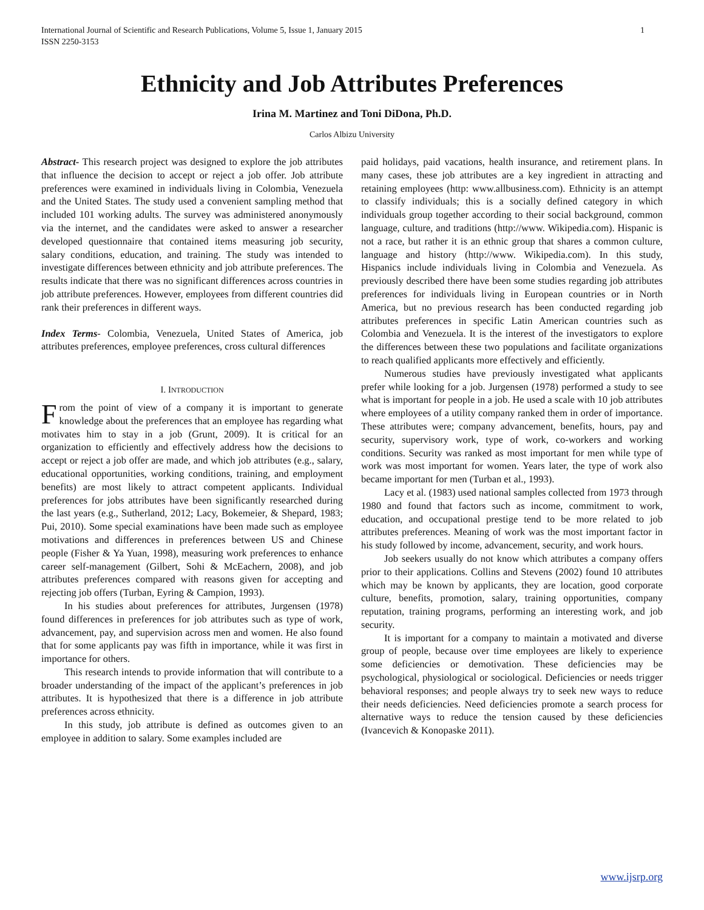International Journal of Scientific and Research Publications, Volume 5, Issue 1, January 2015
ISSN 2250-3153 1
Ethnicity and Job Attributes Preferences
Irina M. Martinez and Toni DiDona, Ph.D.
Carlos Albizu University
Abstract- This research project was designed to explore the job attributes that influence the decision to accept or reject a job offer. Job attribute preferences were examined in individuals living in Colombia, Venezuela and the United States. The study used a convenient sampling method that included 101 working adults. The survey was administered anonymously via the internet, and the candidates were asked to answer a researcher developed questionnaire that contained items measuring job security, salary conditions, education, and training. The study was intended to investigate differences between ethnicity and job attribute preferences. The results indicate that there was no significant differences across countries in job attribute preferences. However, employees from different countries did rank their preferences in different ways.
Index Terms- Colombia, Venezuela, United States of America, job attributes preferences, employee preferences, cross cultural differences
I. INTRODUCTION
From the point of view of a company it is important to generate knowledge about the preferences that an employee has regarding what motivates him to stay in a job (Grunt, 2009). It is critical for an organization to efficiently and effectively address how the decisions to accept or reject a job offer are made, and which job attributes (e.g., salary, educational opportunities, working conditions, training, and employment benefits) are most likely to attract competent applicants. Individual preferences for jobs attributes have been significantly researched during the last years (e.g., Sutherland, 2012; Lacy, Bokemeier, & Shepard, 1983; Pui, 2010). Some special examinations have been made such as employee motivations and differences in preferences between US and Chinese people (Fisher & Ya Yuan, 1998), measuring work preferences to enhance career self-management (Gilbert, Sohi & McEachern, 2008), and job attributes preferences compared with reasons given for accepting and rejecting job offers (Turban, Eyring & Campion, 1993).
In his studies about preferences for attributes, Jurgensen (1978) found differences in preferences for job attributes such as type of work, advancement, pay, and supervision across men and women. He also found that for some applicants pay was fifth in importance, while it was first in importance for others.
This research intends to provide information that will contribute to a broader understanding of the impact of the applicant’s preferences in job attributes. It is hypothesized that there is a difference in job attribute preferences across ethnicity.
In this study, job attribute is defined as outcomes given to an employee in addition to salary. Some examples included are
paid holidays, paid vacations, health insurance, and retirement plans. In many cases, these job attributes are a key ingredient in attracting and retaining employees (http: www.allbusiness.com). Ethnicity is an attempt to classify individuals; this is a socially defined category in which individuals group together according to their social background, common language, culture, and traditions (http://www. Wikipedia.com). Hispanic is not a race, but rather it is an ethnic group that shares a common culture, language and history (http://www. Wikipedia.com). In this study, Hispanics include individuals living in Colombia and Venezuela. As previously described there have been some studies regarding job attributes preferences for individuals living in European countries or in North America, but no previous research has been conducted regarding job attributes preferences in specific Latin American countries such as Colombia and Venezuela. It is the interest of the investigators to explore the differences between these two populations and facilitate organizations to reach qualified applicants more effectively and efficiently.
Numerous studies have previously investigated what applicants prefer while looking for a job. Jurgensen (1978) performed a study to see what is important for people in a job. He used a scale with 10 job attributes where employees of a utility company ranked them in order of importance. These attributes were; company advancement, benefits, hours, pay and security, supervisory work, type of work, co-workers and working conditions. Security was ranked as most important for men while type of work was most important for women. Years later, the type of work also became important for men (Turban et al., 1993).
Lacy et al. (1983) used national samples collected from 1973 through 1980 and found that factors such as income, commitment to work, education, and occupational prestige tend to be more related to job attributes preferences. Meaning of work was the most important factor in his study followed by income, advancement, security, and work hours.
Job seekers usually do not know which attributes a company offers prior to their applications. Collins and Stevens (2002) found 10 attributes which may be known by applicants, they are location, good corporate culture, benefits, promotion, salary, training opportunities, company reputation, training programs, performing an interesting work, and job security.
It is important for a company to maintain a motivated and diverse group of people, because over time employees are likely to experience some deficiencies or demotivation. These deficiencies may be psychological, physiological or sociological. Deficiencies or needs trigger behavioral responses; and people always try to seek new ways to reduce their needs deficiencies. Need deficiencies promote a search process for alternative ways to reduce the tension caused by these deficiencies (Ivancevich & Konopaske 2011).
www.ijsrp.org